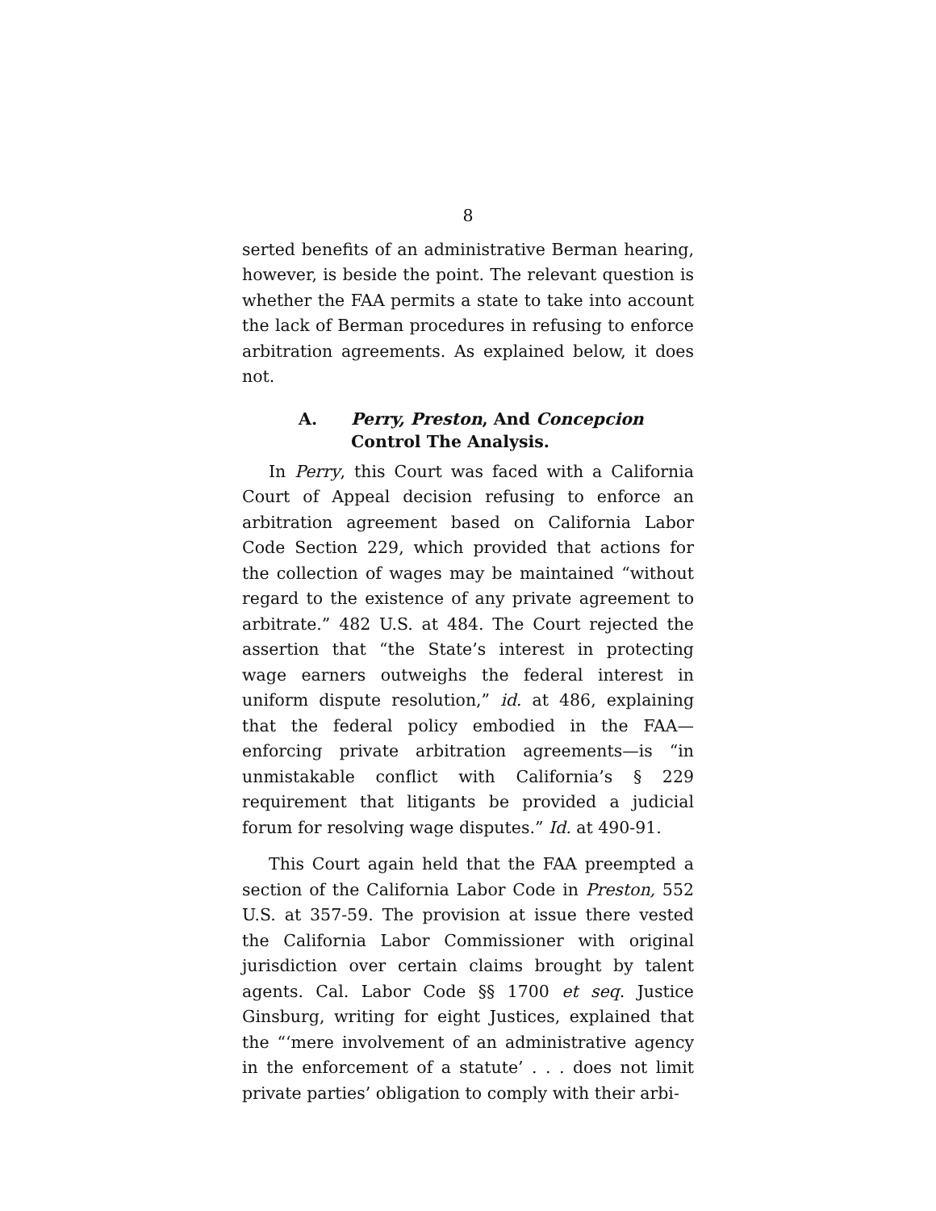8
serted benefits of an administrative Berman hearing, however, is beside the point. The relevant question is whether the FAA permits a state to take into account the lack of Berman procedures in refusing to enforce arbitration agreements. As explained below, it does not.
A. Perry, Preston, And Concepcion
Control The Analysis.
In Perry, this Court was faced with a California Court of Appeal decision refusing to enforce an arbitration agreement based on California Labor Code Section 229, which provided that actions for the collection of wages may be maintained “without regard to the existence of any private agreement to arbitrate.” 482 U.S. at 484. The Court rejected the assertion that “the State’s interest in protecting wage earners outweighs the federal interest in uniform dispute resolution,” id. at 486, explaining that the federal policy embodied in the FAA—enforcing private arbitration agreements—is “in unmistakable conflict with California’s § 229 requirement that litigants be provided a judicial forum for resolving wage disputes.” Id. at 490-91.
This Court again held that the FAA preempted a section of the California Labor Code in Preston, 552 U.S. at 357-59. The provision at issue there vested the California Labor Commissioner with original jurisdiction over certain claims brought by talent agents. Cal. Labor Code §§ 1700 et seq. Justice Ginsburg, writing for eight Justices, explained that the “‘mere involvement of an administrative agency in the enforcement of a statute’ . . . does not limit private parties’ obligation to comply with their arbi-